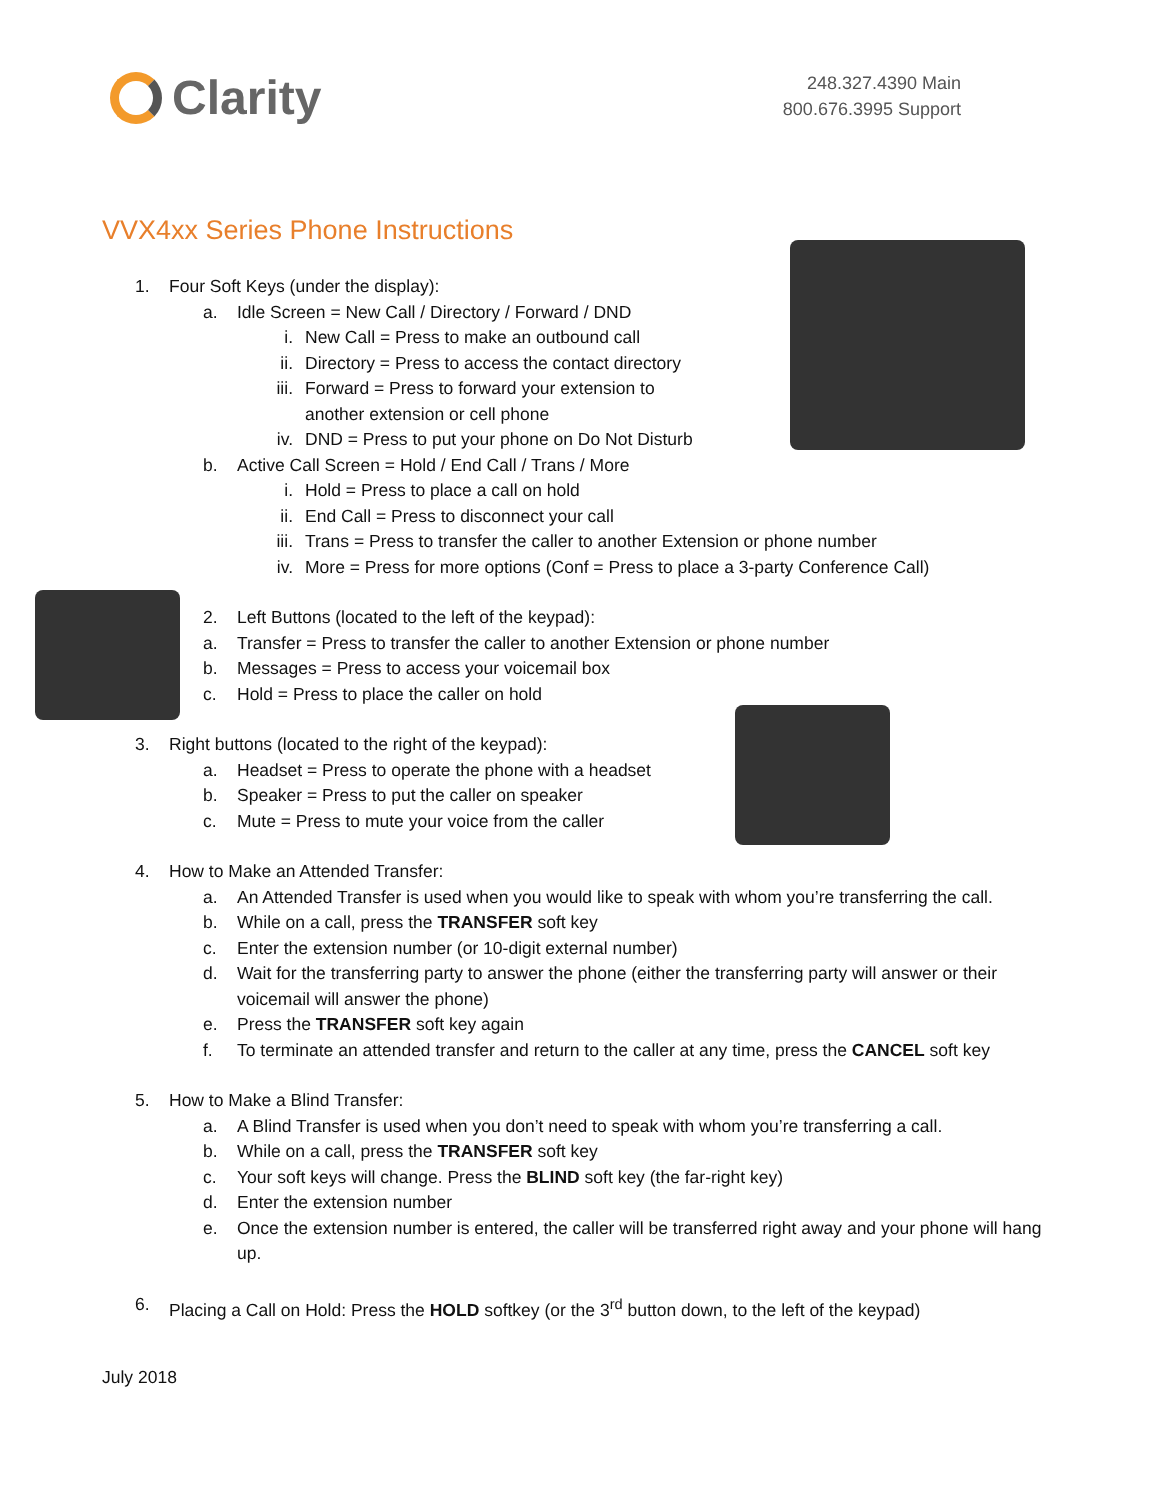Clarity
248.327.4390 Main
800.676.3995 Support
VVX4xx Series Phone Instructions
1. Four Soft Keys (under the display):
a. Idle Screen = New Call / Directory / Forward / DND
i. New Call = Press to make an outbound call
ii. Directory = Press to access the contact directory
iii. Forward = Press to forward your extension to
another extension or cell phone
iv. DND = Press to put your phone on Do Not Disturb
b. Active Call Screen = Hold / End Call / Trans / More
i. Hold = Press to place a call on hold
ii. End Call = Press to disconnect your call
iii. Trans = Press to transfer the caller to another Extension or phone number
iv. More = Press for more options (Conf = Press to place a 3-party Conference Call)
2. Left Buttons (located to the left of the keypad):
a. Transfer = Press to transfer the caller to another Extension or phone number
b. Messages = Press to access your voicemail box
c. Hold = Press to place the caller on hold
3. Right buttons (located to the right of the keypad):
a. Headset = Press to operate the phone with a headset
b. Speaker = Press to put the caller on speaker
c. Mute = Press to mute your voice from the caller
4. How to Make an Attended Transfer:
a. An Attended Transfer is used when you would like to speak with whom you’re transferring the call.
b. While on a call, press the TRANSFER soft key
c. Enter the extension number (or 10-digit external number)
d. Wait for the transferring party to answer the phone (either the transferring party will answer or their voicemail will answer the phone)
e. Press the TRANSFER soft key again
f. To terminate an attended transfer and return to the caller at any time, press the CANCEL soft key
5. How to Make a Blind Transfer:
a. A Blind Transfer is used when you don’t need to speak with whom you’re transferring a call.
b. While on a call, press the TRANSFER soft key
c. Your soft keys will change. Press the BLIND soft key (the far-right key)
d. Enter the extension number
e. Once the extension number is entered, the caller will be transferred right away and your phone will hang up.
6. Placing a Call on Hold: Press the HOLD softkey (or the 3<sup>rd</sup> button down, to the left of the keypad)
July 2018